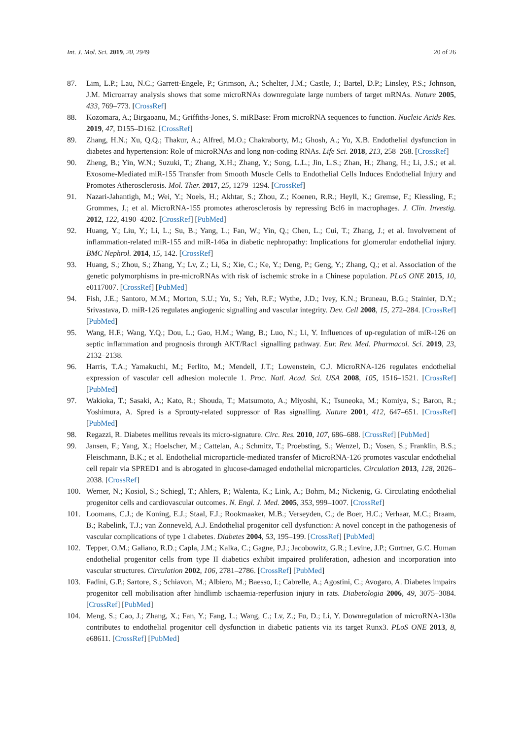Int. J. Mol. Sci. 2019, 20, 2949 20 of 26
87. Lim, L.P.; Lau, N.C.; Garrett-Engele, P.; Grimson, A.; Schelter, J.M.; Castle, J.; Bartel, D.P.; Linsley, P.S.; Johnson, J.M. Microarray analysis shows that some microRNAs downregulate large numbers of target mRNAs. Nature 2005, 433, 769–773. [CrossRef]
88. Kozomara, A.; Birgaoanu, M.; Griffiths-Jones, S. miRBase: From microRNA sequences to function. Nucleic Acids Res. 2019, 47, D155–D162. [CrossRef]
89. Zhang, H.N.; Xu, Q.Q.; Thakur, A.; Alfred, M.O.; Chakraborty, M.; Ghosh, A.; Yu, X.B. Endothelial dysfunction in diabetes and hypertension: Role of microRNAs and long non-coding RNAs. Life Sci. 2018, 213, 258–268. [CrossRef]
90. Zheng, B.; Yin, W.N.; Suzuki, T.; Zhang, X.H.; Zhang, Y.; Song, L.L.; Jin, L.S.; Zhan, H.; Zhang, H.; Li, J.S.; et al. Exosome-Mediated miR-155 Transfer from Smooth Muscle Cells to Endothelial Cells Induces Endothelial Injury and Promotes Atherosclerosis. Mol. Ther. 2017, 25, 1279–1294. [CrossRef]
91. Nazari-Jahantigh, M.; Wei, Y.; Noels, H.; Akhtar, S.; Zhou, Z.; Koenen, R.R.; Heyll, K.; Gremse, F.; Kiessling, F.; Grommes, J.; et al. MicroRNA-155 promotes atherosclerosis by repressing Bcl6 in macrophages. J. Clin. Investig. 2012, 122, 4190–4202. [CrossRef] [PubMed]
92. Huang, Y.; Liu, Y.; Li, L.; Su, B.; Yang, L.; Fan, W.; Yin, Q.; Chen, L.; Cui, T.; Zhang, J.; et al. Involvement of inflammation-related miR-155 and miR-146a in diabetic nephropathy: Implications for glomerular endothelial injury. BMC Nephrol. 2014, 15, 142. [CrossRef]
93. Huang, S.; Zhou, S.; Zhang, Y.; Lv, Z.; Li, S.; Xie, C.; Ke, Y.; Deng, P.; Geng, Y.; Zhang, Q.; et al. Association of the genetic polymorphisms in pre-microRNAs with risk of ischemic stroke in a Chinese population. PLoS ONE 2015, 10, e0117007. [CrossRef] [PubMed]
94. Fish, J.E.; Santoro, M.M.; Morton, S.U.; Yu, S.; Yeh, R.F.; Wythe, J.D.; Ivey, K.N.; Bruneau, B.G.; Stainier, D.Y.; Srivastava, D. miR-126 regulates angiogenic signalling and vascular integrity. Dev. Cell 2008, 15, 272–284. [CrossRef] [PubMed]
95. Wang, H.F.; Wang, Y.Q.; Dou, L.; Gao, H.M.; Wang, B.; Luo, N.; Li, Y. Influences of up-regulation of miR-126 on septic inflammation and prognosis through AKT/Rac1 signalling pathway. Eur. Rev. Med. Pharmacol. Sci. 2019, 23, 2132–2138.
96. Harris, T.A.; Yamakuchi, M.; Ferlito, M.; Mendell, J.T.; Lowenstein, C.J. MicroRNA-126 regulates endothelial expression of vascular cell adhesion molecule 1. Proc. Natl. Acad. Sci. USA 2008, 105, 1516–1521. [CrossRef] [PubMed]
97. Wakioka, T.; Sasaki, A.; Kato, R.; Shouda, T.; Matsumoto, A.; Miyoshi, K.; Tsuneoka, M.; Komiya, S.; Baron, R.; Yoshimura, A. Spred is a Sprouty-related suppressor of Ras signalling. Nature 2001, 412, 647–651. [CrossRef] [PubMed]
98. Regazzi, R. Diabetes mellitus reveals its micro-signature. Circ. Res. 2010, 107, 686–688. [CrossRef] [PubMed]
99. Jansen, F.; Yang, X.; Hoelscher, M.; Cattelan, A.; Schmitz, T.; Proebsting, S.; Wenzel, D.; Vosen, S.; Franklin, B.S.; Fleischmann, B.K.; et al. Endothelial microparticle-mediated transfer of MicroRNA-126 promotes vascular endothelial cell repair via SPRED1 and is abrogated in glucose-damaged endothelial microparticles. Circulation 2013, 128, 2026–2038. [CrossRef]
100. Werner, N.; Kosiol, S.; Schiegl, T.; Ahlers, P.; Walenta, K.; Link, A.; Bohm, M.; Nickenig, G. Circulating endothelial progenitor cells and cardiovascular outcomes. N. Engl. J. Med. 2005, 353, 999–1007. [CrossRef]
101. Loomans, C.J.; de Koning, E.J.; Staal, F.J.; Rookmaaker, M.B.; Verseyden, C.; de Boer, H.C.; Verhaar, M.C.; Braam, B.; Rabelink, T.J.; van Zonneveld, A.J. Endothelial progenitor cell dysfunction: A novel concept in the pathogenesis of vascular complications of type 1 diabetes. Diabetes 2004, 53, 195–199. [CrossRef] [PubMed]
102. Tepper, O.M.; Galiano, R.D.; Capla, J.M.; Kalka, C.; Gagne, P.J.; Jacobowitz, G.R.; Levine, J.P.; Gurtner, G.C. Human endothelial progenitor cells from type II diabetics exhibit impaired proliferation, adhesion and incorporation into vascular structures. Circulation 2002, 106, 2781–2786. [CrossRef] [PubMed]
103. Fadini, G.P.; Sartore, S.; Schiavon, M.; Albiero, M.; Baesso, I.; Cabrelle, A.; Agostini, C.; Avogaro, A. Diabetes impairs progenitor cell mobilisation after hindlimb ischaemia-reperfusion injury in rats. Diabetologia 2006, 49, 3075–3084. [CrossRef] [PubMed]
104. Meng, S.; Cao, J.; Zhang, X.; Fan, Y.; Fang, L.; Wang, C.; Lv, Z.; Fu, D.; Li, Y. Downregulation of microRNA-130a contributes to endothelial progenitor cell dysfunction in diabetic patients via its target Runx3. PLoS ONE 2013, 8, e68611. [CrossRef] [PubMed]